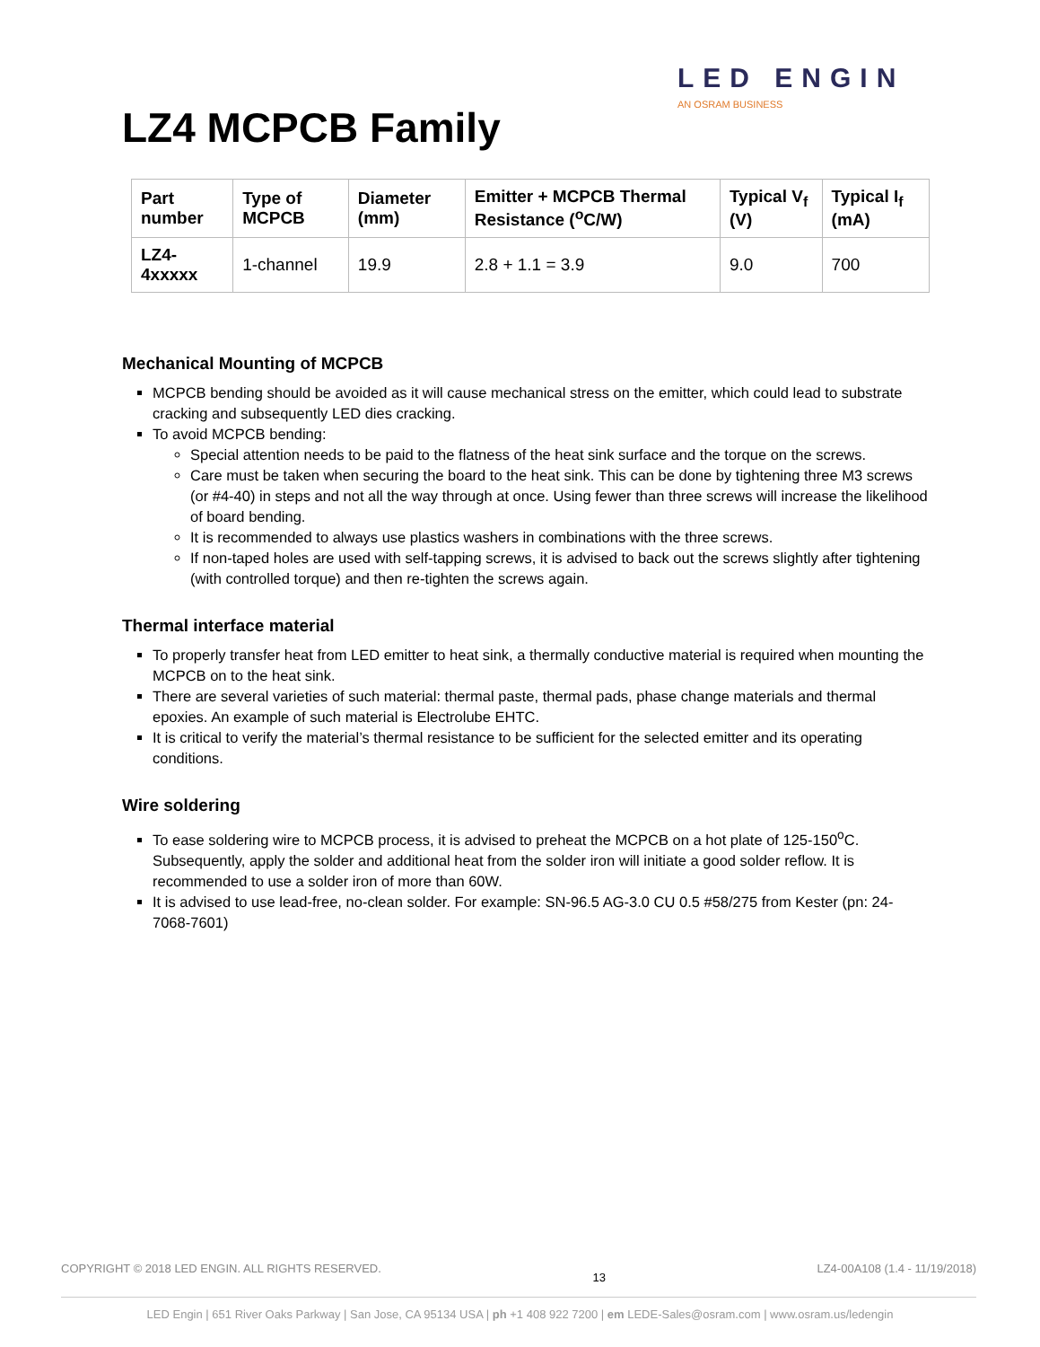LED ENGIN
AN OSRAM BUSINESS
LZ4 MCPCB Family
| Part number | Type of MCPCB | Diameter (mm) | Emitter + MCPCB Thermal Resistance (<sup>o</sup>C/W) | Typical V<sub>f</sub> (V) | Typical I<sub>f</sub> (mA) |
| --- | --- | --- | --- | --- | --- |
| LZ4-4xxxxx | 1-channel | 19.9 | 2.8 + 1.1 = 3.9 | 9.0 | 700 |
Mechanical Mounting of MCPCB
MCPCB bending should be avoided as it will cause mechanical stress on the emitter, which could lead to substrate cracking and subsequently LED dies cracking.
To avoid MCPCB bending:
Special attention needs to be paid to the flatness of the heat sink surface and the torque on the screws.
Care must be taken when securing the board to the heat sink. This can be done by tightening three M3 screws (or #4-40) in steps and not all the way through at once. Using fewer than three screws will increase the likelihood of board bending.
It is recommended to always use plastics washers in combinations with the three screws.
If non-taped holes are used with self-tapping screws, it is advised to back out the screws slightly after tightening (with controlled torque) and then re-tighten the screws again.
Thermal interface material
To properly transfer heat from LED emitter to heat sink, a thermally conductive material is required when mounting the MCPCB on to the heat sink.
There are several varieties of such material: thermal paste, thermal pads, phase change materials and thermal epoxies. An example of such material is Electrolube EHTC.
It is critical to verify the material’s thermal resistance to be sufficient for the selected emitter and its operating conditions.
Wire soldering
To ease soldering wire to MCPCB process, it is advised to preheat the MCPCB on a hot plate of 125-150<sup>o</sup>C. Subsequently, apply the solder and additional heat from the solder iron will initiate a good solder reflow. It is recommended to use a solder iron of more than 60W.
It is advised to use lead-free, no-clean solder. For example: SN-96.5 AG-3.0 CU 0.5 #58/275 from Kester (pn: 24-7068-7601)
COPYRIGHT © 2018 LED ENGIN. ALL RIGHTS RESERVED. 13 LZ4-00A108 (1.4 - 11/19/2018)
LED Engin | 651 River Oaks Parkway | San Jose, CA 95134 USA | ph +1 408 922 7200 | em LEDE-Sales@osram.com | www.osram.us/ledengin